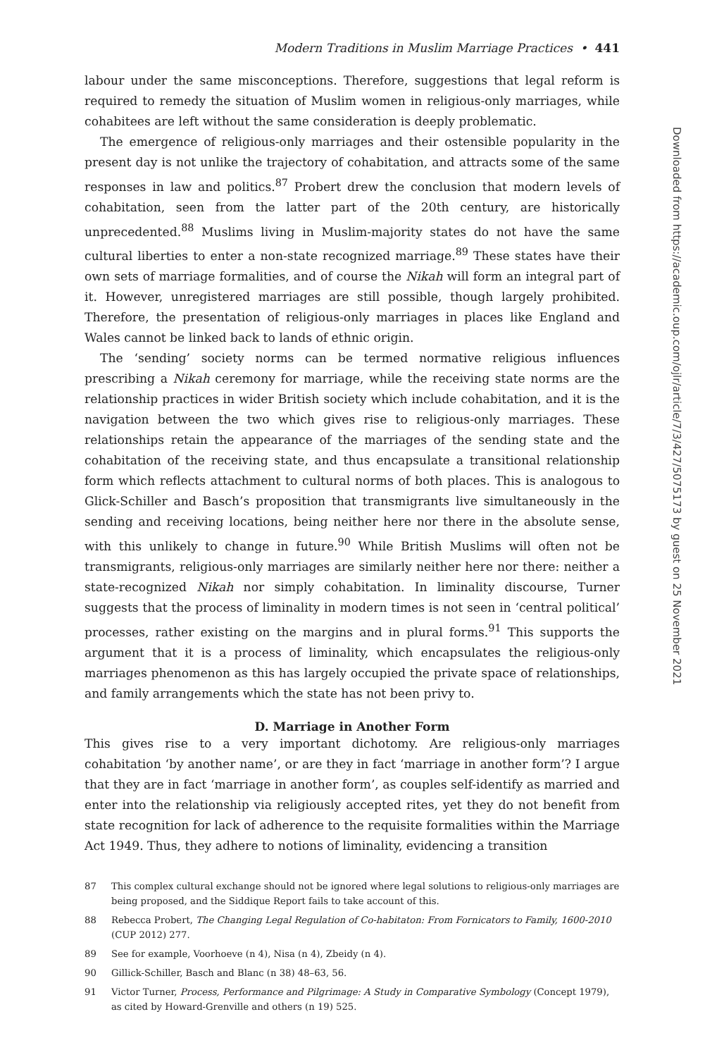Modern Traditions in Muslim Marriage Practices • 441
labour under the same misconceptions. Therefore, suggestions that legal reform is required to remedy the situation of Muslim women in religious-only marriages, while cohabitees are left without the same consideration is deeply problematic.
The emergence of religious-only marriages and their ostensible popularity in the present day is not unlike the trajectory of cohabitation, and attracts some of the same responses in law and politics.<sup>87</sup> Probert drew the conclusion that modern levels of cohabitation, seen from the latter part of the 20th century, are historically unprecedented.<sup>88</sup> Muslims living in Muslim-majority states do not have the same cultural liberties to enter a non-state recognized marriage.<sup>89</sup> These states have their own sets of marriage formalities, and of course the Nikah will form an integral part of it. However, unregistered marriages are still possible, though largely prohibited. Therefore, the presentation of religious-only marriages in places like England and Wales cannot be linked back to lands of ethnic origin.
The ‘sending’ society norms can be termed normative religious influences prescribing a Nikah ceremony for marriage, while the receiving state norms are the relationship practices in wider British society which include cohabitation, and it is the navigation between the two which gives rise to religious-only marriages. These relationships retain the appearance of the marriages of the sending state and the cohabitation of the receiving state, and thus encapsulate a transitional relationship form which reflects attachment to cultural norms of both places. This is analogous to Glick-Schiller and Basch’s proposition that transmigrants live simultaneously in the sending and receiving locations, being neither here nor there in the absolute sense, with this unlikely to change in future.<sup>90</sup> While British Muslims will often not be transmigrants, religious-only marriages are similarly neither here nor there: neither a state-recognized Nikah nor simply cohabitation. In liminality discourse, Turner suggests that the process of liminality in modern times is not seen in ‘central political’ processes, rather existing on the margins and in plural forms.<sup>91</sup> This supports the argument that it is a process of liminality, which encapsulates the religious-only marriages phenomenon as this has largely occupied the private space of relationships, and family arrangements which the state has not been privy to.
D. Marriage in Another Form
This gives rise to a very important dichotomy. Are religious-only marriages cohabitation ‘by another name’, or are they in fact ‘marriage in another form’? I argue that they are in fact ‘marriage in another form’, as couples self-identify as married and enter into the relationship via religiously accepted rites, yet they do not benefit from state recognition for lack of adherence to the requisite formalities within the Marriage Act 1949. Thus, they adhere to notions of liminality, evidencing a transition
87 This complex cultural exchange should not be ignored where legal solutions to religious-only marriages are being proposed, and the Siddique Report fails to take account of this.
88 Rebecca Probert, The Changing Legal Regulation of Co-habitaton: From Fornicators to Family, 1600-2010 (CUP 2012) 277.
89 See for example, Voorhoeve (n 4), Nisa (n 4), Zbeidy (n 4).
90 Gillick-Schiller, Basch and Blanc (n 38) 48–63, 56.
91 Victor Turner, Process, Performance and Pilgrimage: A Study in Comparative Symbology (Concept 1979), as cited by Howard-Grenville and others (n 19) 525.
Downloaded from https://academic.oup.com/ojlr/article/7/3/427/5075173 by guest on 25 November 2021